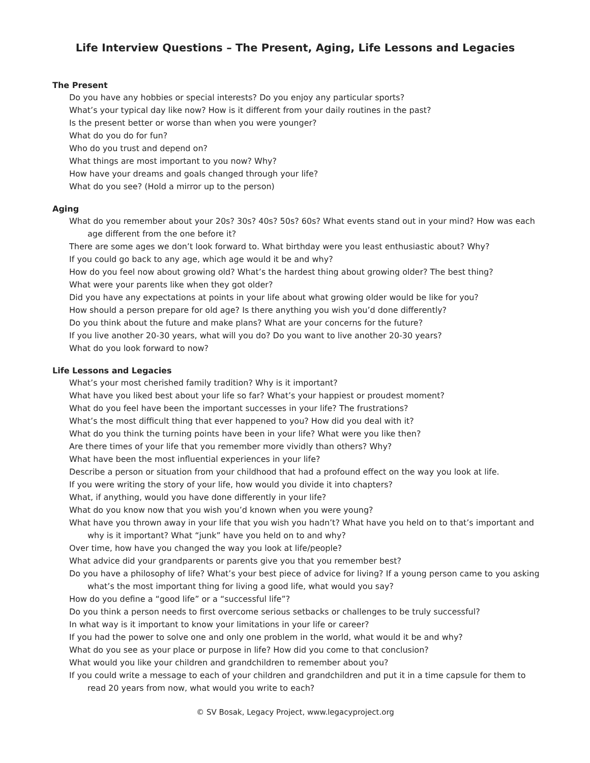Life Interview Questions – The Present, Aging, Life Lessons and Legacies
The Present
Do you have any hobbies or special interests? Do you enjoy any particular sports?
What’s your typical day like now? How is it different from your daily routines in the past?
Is the present better or worse than when you were younger?
What do you do for fun?
Who do you trust and depend on?
What things are most important to you now? Why?
How have your dreams and goals changed through your life?
What do you see? (Hold a mirror up to the person)
Aging
What do you remember about your 20s? 30s? 40s? 50s? 60s? What events stand out in your mind? How was each age different from the one before it?
There are some ages we don’t look forward to. What birthday were you least enthusiastic about? Why?
If you could go back to any age, which age would it be and why?
How do you feel now about growing old? What’s the hardest thing about growing older? The best thing?
What were your parents like when they got older?
Did you have any expectations at points in your life about what growing older would be like for you?
How should a person prepare for old age? Is there anything you wish you’d done differently?
Do you think about the future and make plans? What are your concerns for the future?
If you live another 20-30 years, what will you do? Do you want to live another 20-30 years?
What do you look forward to now?
Life Lessons and Legacies
What’s your most cherished family tradition? Why is it important?
What have you liked best about your life so far? What’s your happiest or proudest moment?
What do you feel have been the important successes in your life? The frustrations?
What’s the most difficult thing that ever happened to you? How did you deal with it?
What do you think the turning points have been in your life? What were you like then?
Are there times of your life that you remember more vividly than others? Why?
What have been the most influential experiences in your life?
Describe a person or situation from your childhood that had a profound effect on the way you look at life.
If you were writing the story of your life, how would you divide it into chapters?
What, if anything, would you have done differently in your life?
What do you know now that you wish you’d known when you were young?
What have you thrown away in your life that you wish you hadn’t? What have you held on to that’s important and why is it important? What “junk” have you held on to and why?
Over time, how have you changed the way you look at life/people?
What advice did your grandparents or parents give you that you remember best?
Do you have a philosophy of life? What’s your best piece of advice for living? If a young person came to you asking what’s the most important thing for living a good life, what would you say?
How do you define a “good life” or a “successful life”?
Do you think a person needs to first overcome serious setbacks or challenges to be truly successful?
In what way is it important to know your limitations in your life or career?
If you had the power to solve one and only one problem in the world, what would it be and why?
What do you see as your place or purpose in life? How did you come to that conclusion?
What would you like your children and grandchildren to remember about you?
If you could write a message to each of your children and grandchildren and put it in a time capsule for them to read 20 years from now, what would you write to each?
© SV Bosak, Legacy Project, www.legacyproject.org